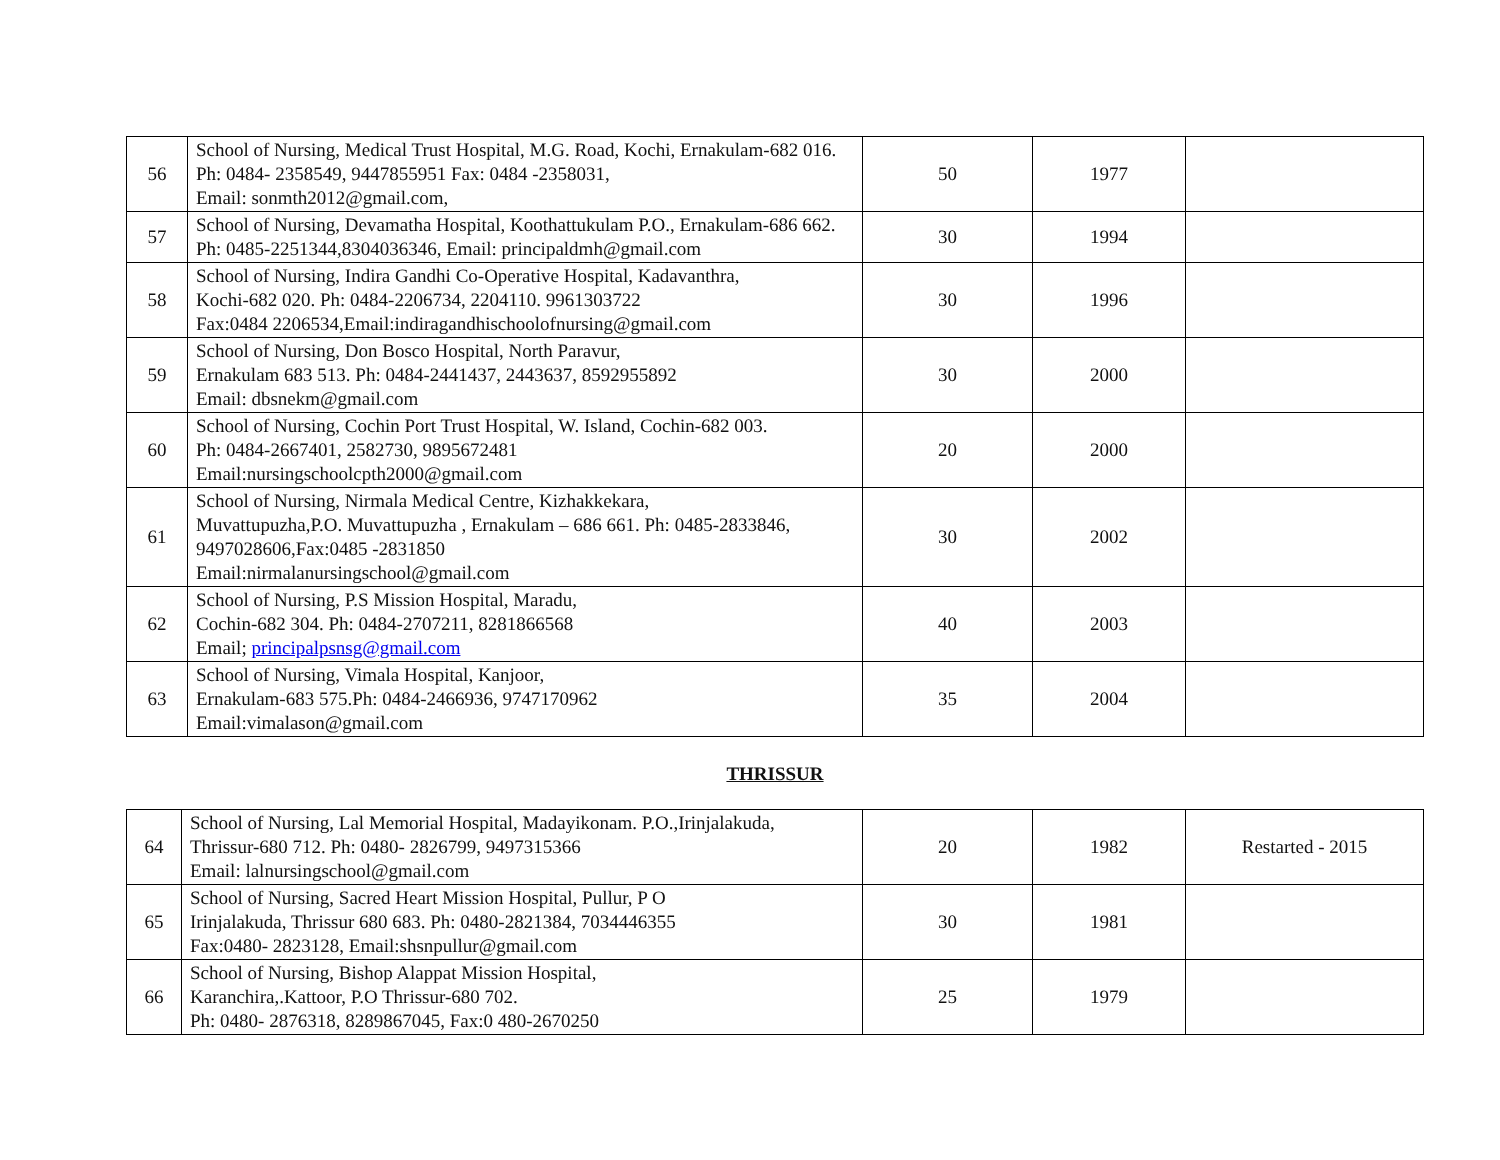| 56 | School of Nursing, Medical Trust Hospital, M.G. Road, Kochi, Ernakulam-682 016. Ph: 0484- 2358549, 9447855951 Fax: 0484 -2358031, Email: sonmth2012@gmail.com, | 50 | 1977 | |
| 57 | School of Nursing, Devamatha Hospital, Koothattukulam P.O., Ernakulam-686 662. Ph: 0485-2251344,8304036346, Email: principaldmh@gmail.com | 30 | 1994 | |
| 58 | School of Nursing, Indira Gandhi Co-Operative Hospital, Kadavanthra, Kochi-682 020. Ph: 0484-2206734, 2204110. 9961303722 Fax:0484 2206534,Email:indiragandhischoolofnursing@gmail.com | 30 | 1996 | |
| 59 | School of Nursing, Don Bosco Hospital, North Paravur, Ernakulam 683 513. Ph: 0484-2441437, 2443637, 8592955892 Email: dbsnekm@gmail.com | 30 | 2000 | |
| 60 | School of Nursing, Cochin Port Trust Hospital, W. Island, Cochin-682 003. Ph: 0484-2667401, 2582730, 9895672481 Email:nursingschoolcpth2000@gmail.com | 20 | 2000 | |
| 61 | School of Nursing, Nirmala Medical Centre, Kizhakkekara, Muvattupuzha,P.O. Muvattupuzha , Ernakulam – 686 661. Ph: 0485-2833846, 9497028606,Fax:0485 -2831850 Email:nirmalanursingschool@gmail.com | 30 | 2002 | |
| 62 | School of Nursing, P.S Mission Hospital, Maradu, Cochin-682 304. Ph: 0484-2707211, 8281866568 Email; principalpsnsg@gmail.com | 40 | 2003 | |
| 63 | School of Nursing, Vimala Hospital, Kanjoor, Ernakulam-683 575.Ph: 0484-2466936, 9747170962 Email:vimalason@gmail.com | 35 | 2004 | |
THRISSUR
| 64 | School of Nursing, Lal Memorial Hospital, Madayikonam. P.O.,Irinjalakuda, Thrissur-680 712. Ph: 0480- 2826799, 9497315366 Email: lalnursingschool@gmail.com | 20 | 1982 | Restarted - 2015 |
| 65 | School of Nursing, Sacred Heart Mission Hospital, Pullur, P O Irinjalakuda, Thrissur 680 683. Ph: 0480-2821384, 7034446355 Fax:0480- 2823128, Email:shsnpullur@gmail.com | 30 | 1981 | |
| 66 | School of Nursing, Bishop Alappat Mission Hospital, Karanchira,.Kattoor, P.O Thrissur-680 702. Ph: 0480- 2876318, 8289867045, Fax:0 480-2670250 | 25 | 1979 | |